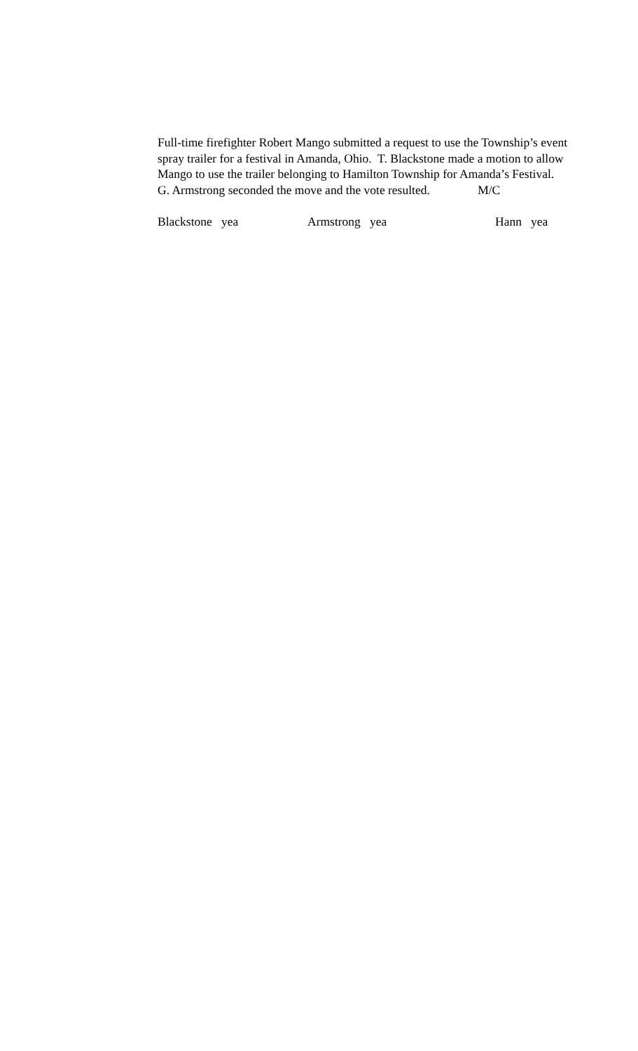Full-time firefighter Robert Mango submitted a request to use the Township’s event spray trailer for a festival in Amanda, Ohio. T. Blackstone made a motion to allow Mango to use the trailer belonging to Hamilton Township for Amanda’s Festival. G. Armstrong seconded the move and the vote resulted. M/C
Blackstone yea Armstrong yea Hann yea